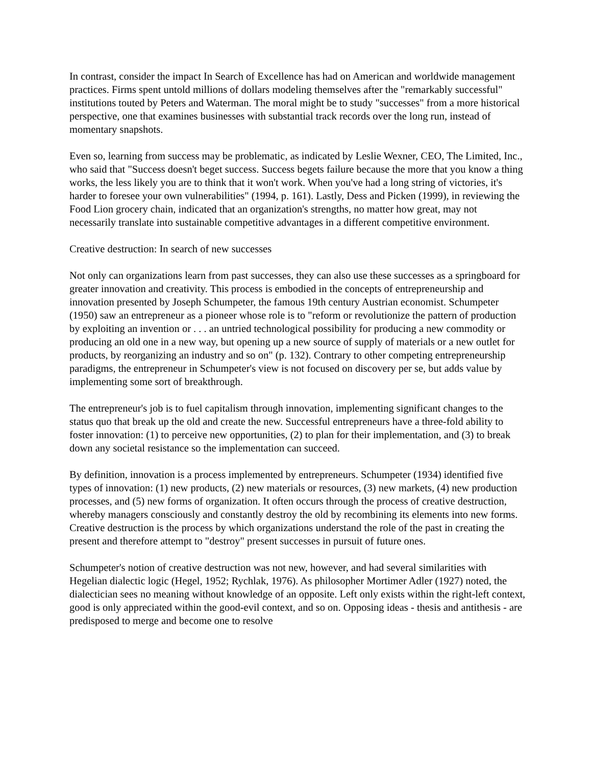In contrast, consider the impact In Search of Excellence has had on American and worldwide management practices. Firms spent untold millions of dollars modeling themselves after the "remarkably successful" institutions touted by Peters and Waterman. The moral might be to study "successes" from a more historical perspective, one that examines businesses with substantial track records over the long run, instead of momentary snapshots.
Even so, learning from success may be problematic, as indicated by Leslie Wexner, CEO, The Limited, Inc., who said that "Success doesn't beget success. Success begets failure because the more that you know a thing works, the less likely you are to think that it won't work. When you've had a long string of victories, it's harder to foresee your own vulnerabilities" (1994, p. 161). Lastly, Dess and Picken (1999), in reviewing the Food Lion grocery chain, indicated that an organization's strengths, no matter how great, may not necessarily translate into sustainable competitive advantages in a different competitive environment.
Creative destruction: In search of new successes
Not only can organizations learn from past successes, they can also use these successes as a springboard for greater innovation and creativity. This process is embodied in the concepts of entrepreneurship and innovation presented by Joseph Schumpeter, the famous 19th century Austrian economist. Schumpeter (1950) saw an entrepreneur as a pioneer whose role is to "reform or revolutionize the pattern of production by exploiting an invention or . . . an untried technological possibility for producing a new commodity or producing an old one in a new way, but opening up a new source of supply of materials or a new outlet for products, by reorganizing an industry and so on" (p. 132). Contrary to other competing entrepreneurship paradigms, the entrepreneur in Schumpeter's view is not focused on discovery per se, but adds value by implementing some sort of breakthrough.
The entrepreneur's job is to fuel capitalism through innovation, implementing significant changes to the status quo that break up the old and create the new. Successful entrepreneurs have a three-fold ability to foster innovation: (1) to perceive new opportunities, (2) to plan for their implementation, and (3) to break down any societal resistance so the implementation can succeed.
By definition, innovation is a process implemented by entrepreneurs. Schumpeter (1934) identified five types of innovation: (1) new products, (2) new materials or resources, (3) new markets, (4) new production processes, and (5) new forms of organization. It often occurs through the process of creative destruction, whereby managers consciously and constantly destroy the old by recombining its elements into new forms. Creative destruction is the process by which organizations understand the role of the past in creating the present and therefore attempt to "destroy" present successes in pursuit of future ones.
Schumpeter's notion of creative destruction was not new, however, and had several similarities with Hegelian dialectic logic (Hegel, 1952; Rychlak, 1976). As philosopher Mortimer Adler (1927) noted, the dialectician sees no meaning without knowledge of an opposite. Left only exists within the right-left context, good is only appreciated within the good-evil context, and so on. Opposing ideas - thesis and antithesis - are predisposed to merge and become one to resolve